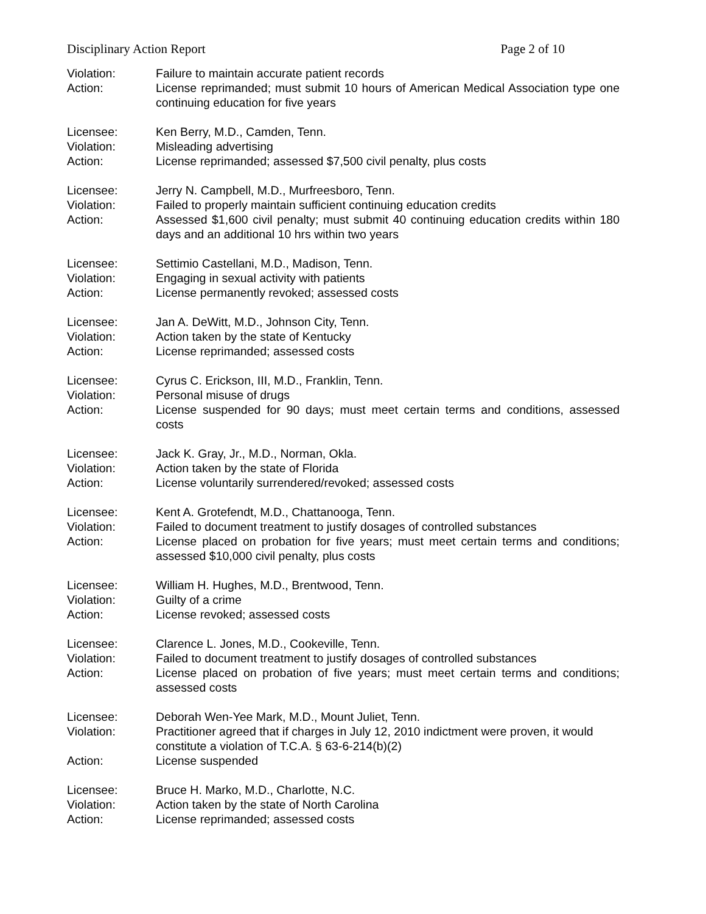Disciplinary Action Report Page 2 of 10
Violation:
Failure to maintain accurate patient records
Action:
License reprimanded; must submit 10 hours of American Medical Association type one continuing education for five years
Licensee:
Ken Berry, M.D., Camden, Tenn.
Violation:
Misleading advertising
Action:
License reprimanded; assessed $7,500 civil penalty, plus costs
Licensee:
Jerry N. Campbell, M.D., Murfreesboro, Tenn.
Violation:
Failed to properly maintain sufficient continuing education credits
Action:
Assessed $1,600 civil penalty; must submit 40 continuing education credits within 180 days and an additional 10 hrs within two years
Licensee:
Settimio Castellani, M.D., Madison, Tenn.
Violation:
Engaging in sexual activity with patients
Action:
License permanently revoked; assessed costs
Licensee:
Jan A. DeWitt, M.D., Johnson City, Tenn.
Violation:
Action taken by the state of Kentucky
Action:
License reprimanded; assessed costs
Licensee:
Cyrus C. Erickson, III, M.D., Franklin, Tenn.
Violation:
Personal misuse of drugs
Action:
License suspended for 90 days; must meet certain terms and conditions, assessed costs
Licensee:
Jack K. Gray, Jr., M.D., Norman, Okla.
Violation:
Action taken by the state of Florida
Action:
License voluntarily surrendered/revoked; assessed costs
Licensee:
Kent A. Grotefendt, M.D., Chattanooga, Tenn.
Violation:
Failed to document treatment to justify dosages of controlled substances
Action:
License placed on probation for five years; must meet certain terms and conditions; assessed $10,000 civil penalty, plus costs
Licensee:
William H. Hughes, M.D., Brentwood, Tenn.
Violation:
Guilty of a crime
Action:
License revoked; assessed costs
Licensee:
Clarence L. Jones, M.D., Cookeville, Tenn.
Violation:
Failed to document treatment to justify dosages of controlled substances
Action:
License placed on probation of five years; must meet certain terms and conditions; assessed costs
Licensee:
Deborah Wen-Yee Mark, M.D., Mount Juliet, Tenn.
Violation:
Practitioner agreed that if charges in July 12, 2010 indictment were proven, it would constitute a violation of T.C.A. § 63-6-214(b)(2)
Action:
License suspended
Licensee:
Bruce H. Marko, M.D., Charlotte, N.C.
Violation:
Action taken by the state of North Carolina
Action:
License reprimanded; assessed costs